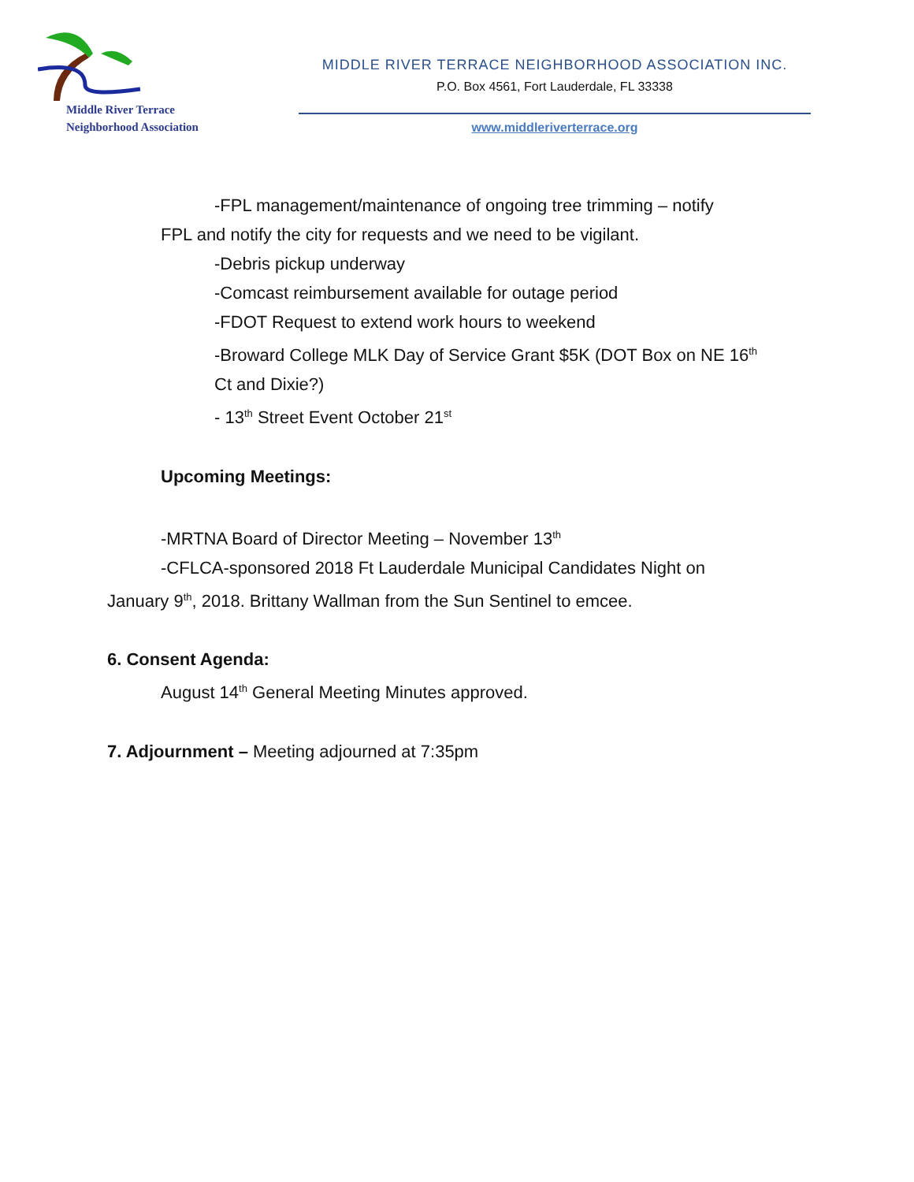Middle River Terrace
Neighborhood Association
MIDDLE RIVER TERRACE NEIGHBORHOOD ASSOCIATION INC.
P.O. Box 4561, Fort Lauderdale, FL 33338
www.middleriverterrace.org
-FPL management/maintenance of ongoing tree trimming – notify
FPL and notify the city for requests and we need to be vigilant.
-Debris pickup underway
-Comcast reimbursement available for outage period
-FDOT Request to extend work hours to weekend
-Broward College MLK Day of Service Grant $5K (DOT Box on NE 16<sup>th</sup>
Ct and Dixie?)
- 13<sup>th</sup> Street Event October 21<sup>st</sup>
Upcoming Meetings:
-MRTNA Board of Director Meeting – November 13<sup>th</sup>
-CFLCA-sponsored 2018 Ft Lauderdale Municipal Candidates Night on
January 9<sup>th</sup>, 2018. Brittany Wallman from the Sun Sentinel to emcee.
6. Consent Agenda:
August 14<sup>th</sup> General Meeting Minutes approved.
7. Adjournment – Meeting adjourned at 7:35pm